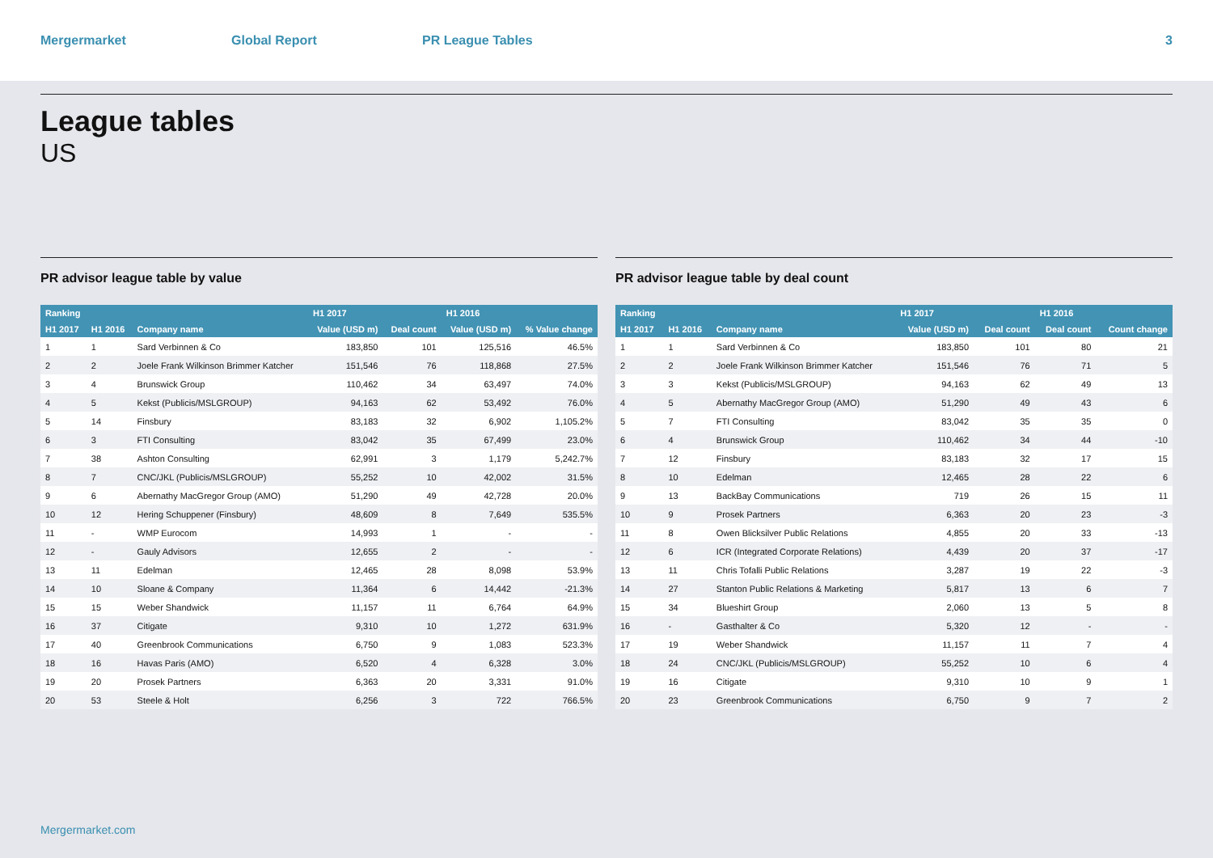Mergermarket Global Report PR League Tables 3
League tables
US
PR advisor league table by value
| Ranking | | | H1 2017 | | H1 2016 | |
| --- | --- | --- | --- | --- | --- | --- |
| H1 2017 | H1 2016 | Company name | Value (USD m) | Deal count | Value (USD m) | % Value change |
| 1 | 1 | Sard Verbinnen & Co | 183,850 | 101 | 125,516 | 46.5% |
| 2 | 2 | Joele Frank Wilkinson Brimmer Katcher | 151,546 | 76 | 118,868 | 27.5% |
| 3 | 4 | Brunswick Group | 110,462 | 34 | 63,497 | 74.0% |
| 4 | 5 | Kekst (Publicis/MSLGROUP) | 94,163 | 62 | 53,492 | 76.0% |
| 5 | 14 | Finsbury | 83,183 | 32 | 6,902 | 1,105.2% |
| 6 | 3 | FTI Consulting | 83,042 | 35 | 67,499 | 23.0% |
| 7 | 38 | Ashton Consulting | 62,991 | 3 | 1,179 | 5,242.7% |
| 8 | 7 | CNC/JKL (Publicis/MSLGROUP) | 55,252 | 10 | 42,002 | 31.5% |
| 9 | 6 | Abernathy MacGregor Group (AMO) | 51,290 | 49 | 42,728 | 20.0% |
| 10 | 12 | Hering Schuppener (Finsbury) | 48,609 | 8 | 7,649 | 535.5% |
| 11 | - | WMP Eurocom | 14,993 | 1 | - | - |
| 12 | - | Gauly Advisors | 12,655 | 2 | - | - |
| 13 | 11 | Edelman | 12,465 | 28 | 8,098 | 53.9% |
| 14 | 10 | Sloane & Company | 11,364 | 6 | 14,442 | -21.3% |
| 15 | 15 | Weber Shandwick | 11,157 | 11 | 6,764 | 64.9% |
| 16 | 37 | Citigate | 9,310 | 10 | 1,272 | 631.9% |
| 17 | 40 | Greenbrook Communications | 6,750 | 9 | 1,083 | 523.3% |
| 18 | 16 | Havas Paris (AMO) | 6,520 | 4 | 6,328 | 3.0% |
| 19 | 20 | Prosek Partners | 6,363 | 20 | 3,331 | 91.0% |
| 20 | 53 | Steele & Holt | 6,256 | 3 | 722 | 766.5% |
PR advisor league table by deal count
| Ranking | | | H1 2017 | | H1 2016 | |
| --- | --- | --- | --- | --- | --- | --- |
| H1 2017 | H1 2016 | Company name | Value (USD m) | Deal count | Deal count | Count change |
| 1 | 1 | Sard Verbinnen & Co | 183,850 | 101 | 80 | 21 |
| 2 | 2 | Joele Frank Wilkinson Brimmer Katcher | 151,546 | 76 | 71 | 5 |
| 3 | 3 | Kekst (Publicis/MSLGROUP) | 94,163 | 62 | 49 | 13 |
| 4 | 5 | Abernathy MacGregor Group (AMO) | 51,290 | 49 | 43 | 6 |
| 5 | 7 | FTI Consulting | 83,042 | 35 | 35 | 0 |
| 6 | 4 | Brunswick Group | 110,462 | 34 | 44 | -10 |
| 7 | 12 | Finsbury | 83,183 | 32 | 17 | 15 |
| 8 | 10 | Edelman | 12,465 | 28 | 22 | 6 |
| 9 | 13 | BackBay Communications | 719 | 26 | 15 | 11 |
| 10 | 9 | Prosek Partners | 6,363 | 20 | 23 | -3 |
| 11 | 8 | Owen Blicksilver Public Relations | 4,855 | 20 | 33 | -13 |
| 12 | 6 | ICR (Integrated Corporate Relations) | 4,439 | 20 | 37 | -17 |
| 13 | 11 | Chris Tofalli Public Relations | 3,287 | 19 | 22 | -3 |
| 14 | 27 | Stanton Public Relations & Marketing | 5,817 | 13 | 6 | 7 |
| 15 | 34 | Blueshirt Group | 2,060 | 13 | 5 | 8 |
| 16 | - | Gasthalter & Co | 5,320 | 12 | - | - |
| 17 | 19 | Weber Shandwick | 11,157 | 11 | 7 | 4 |
| 18 | 24 | CNC/JKL (Publicis/MSLGROUP) | 55,252 | 10 | 6 | 4 |
| 19 | 16 | Citigate | 9,310 | 10 | 9 | 1 |
| 20 | 23 | Greenbrook Communications | 6,750 | 9 | 7 | 2 |
Mergermarket.com